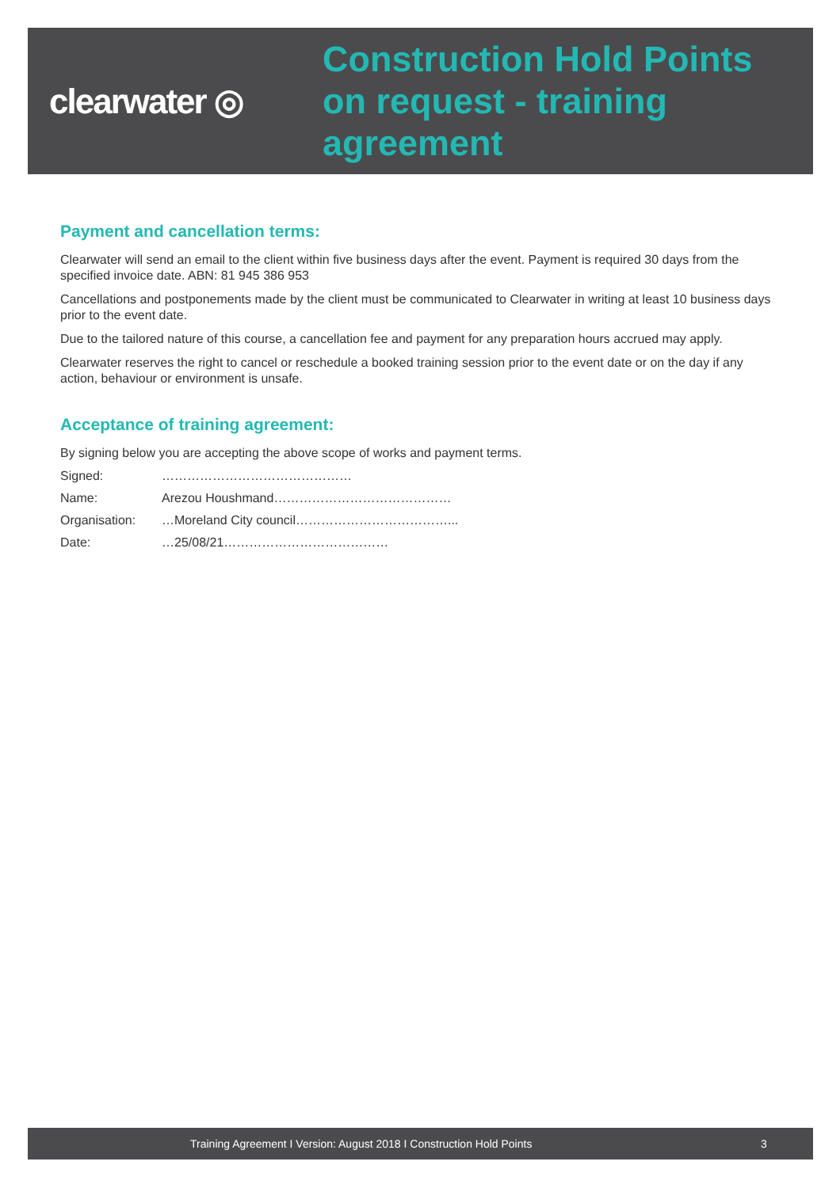clearwater ◎
Construction Hold Points
on request - training
agreement
Payment and cancellation terms:
Clearwater will send an email to the client within five business days after the event. Payment is required 30 days from the specified invoice date. ABN: 81 945 386 953
Cancellations and postponements made by the client must be communicated to Clearwater in writing at least 10 business days prior to the event date.
Due to the tailored nature of this course, a cancellation fee and payment for any preparation hours accrued may apply.
Clearwater reserves the right to cancel or reschedule a booked training session prior to the event date or on the day if any action, behaviour or environment is unsafe.
Acceptance of training agreement:
By signing below you are accepting the above scope of works and payment terms.
Signed: ………………………………………
Name: Arezou Houshmand……………………………………
Organisation: …Moreland City council………………………………...
Date: …25/08/21…………………………………
Training Agreement I Version: August 2018 I Construction Hold Points 3